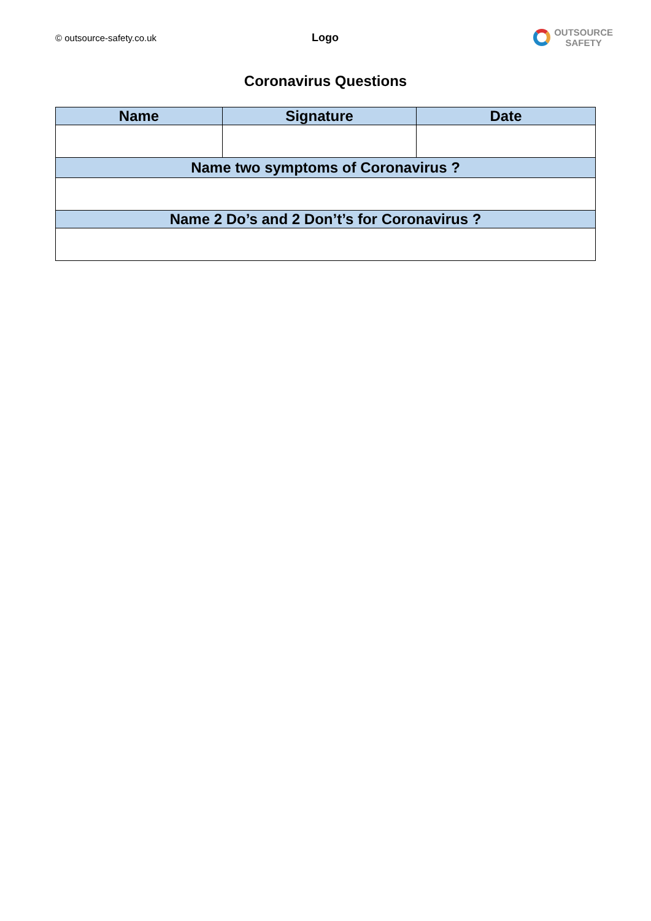© outsource-safety.co.uk
Logo
OUTSOURCE
SAFETY
Coronavirus Questions
| Name | Signature | Date |
| --- | --- | --- |
| Name two symptoms of Coronavirus ? | | |
| Name 2 Do’s and 2 Don’t’s for Coronavirus ? | | |